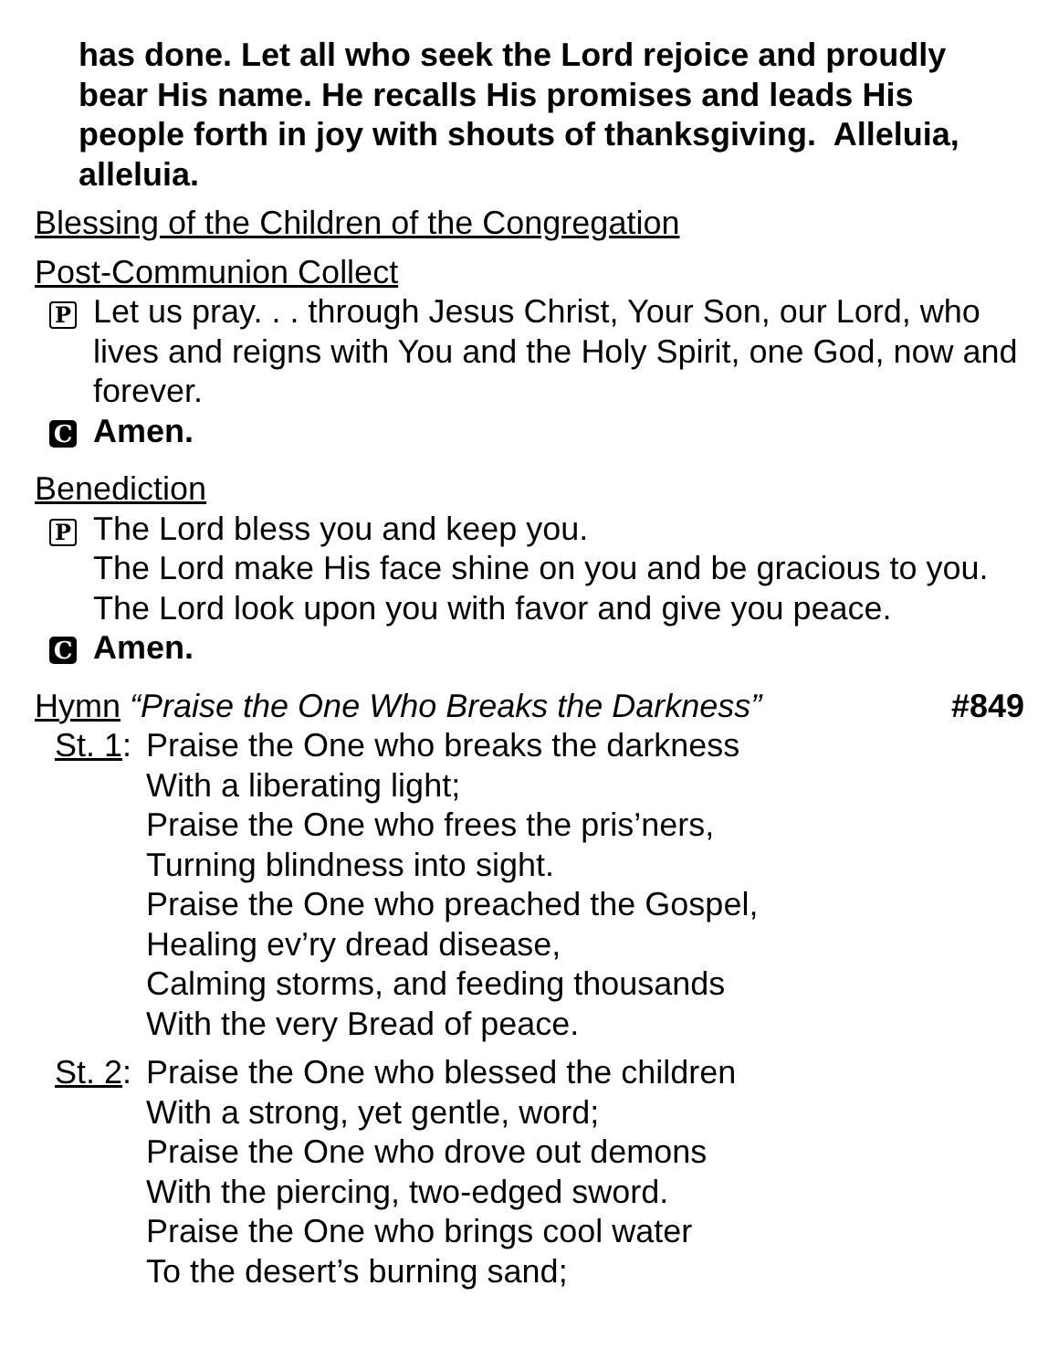has done. Let all who seek the Lord rejoice and proudly bear His name. He recalls His promises and leads His people forth in joy with shouts of thanksgiving. Alleluia, alleluia.
Blessing of the Children of the Congregation
Post-Communion Collect
P
Let us pray. . . through Jesus Christ, Your Son, our Lord, who lives and reigns with You and the Holy Spirit, one God, now and forever.
C
Amen.
Benediction
P
The Lord bless you and keep you.
The Lord make His face shine on you and be gracious to you.
The Lord look upon you with favor and give you peace.
C
Amen.
Hymn “Praise the One Who Breaks the Darkness”
#849
St. 1:
Praise the One who breaks the darkness
With a liberating light;
Praise the One who frees the pris’ners,
Turning blindness into sight.
Praise the One who preached the Gospel,
Healing ev’ry dread disease,
Calming storms, and feeding thousands
With the very Bread of peace.
St. 2:
Praise the One who blessed the children
With a strong, yet gentle, word;
Praise the One who drove out demons
With the piercing, two-edged sword.
Praise the One who brings cool water
To the desert’s burning sand;